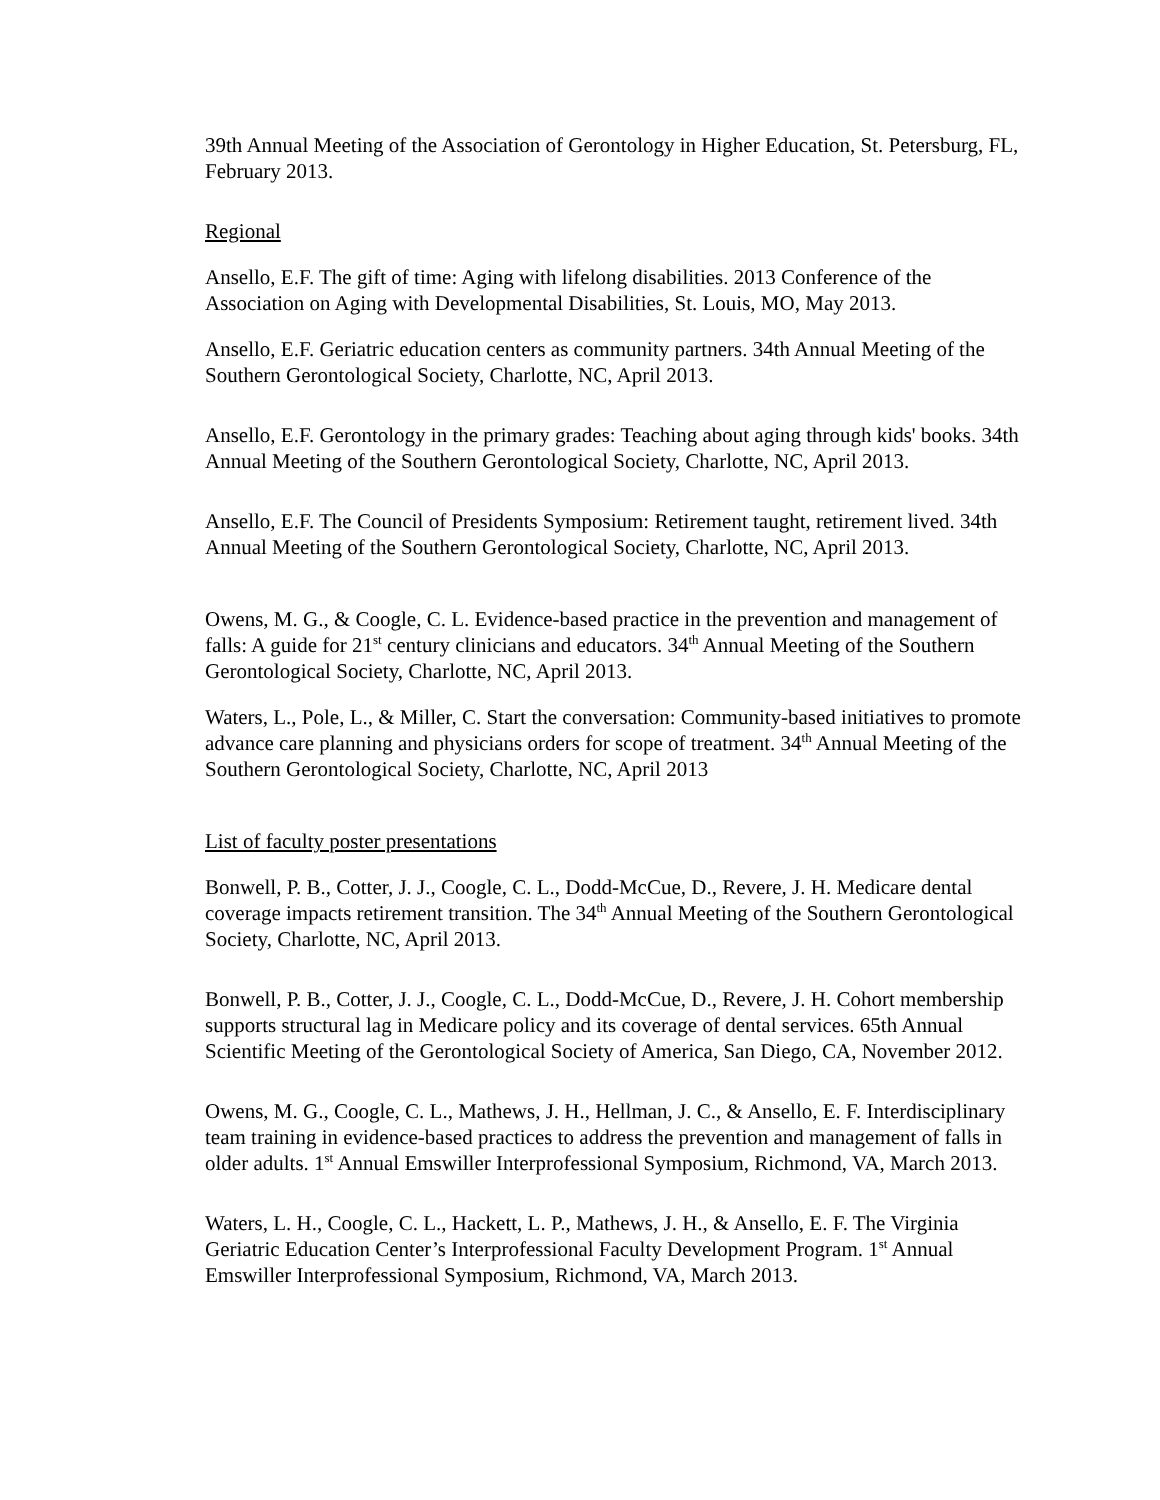39th Annual Meeting of the Association of Gerontology in Higher Education, St. Petersburg, FL, February 2013.
Regional
Ansello, E.F. The gift of time: Aging with lifelong disabilities. 2013 Conference of the Association on Aging with Developmental Disabilities, St. Louis, MO, May 2013.
Ansello, E.F. Geriatric education centers as community partners. 34th Annual Meeting of the Southern Gerontological Society, Charlotte, NC, April 2013.
Ansello, E.F. Gerontology in the primary grades: Teaching about aging through kids' books. 34th Annual Meeting of the Southern Gerontological Society, Charlotte, NC, April 2013.
Ansello, E.F. The Council of Presidents Symposium: Retirement taught, retirement lived. 34th Annual Meeting of the Southern Gerontological Society, Charlotte, NC, April 2013.
Owens, M. G., & Coogle, C. L. Evidence-based practice in the prevention and management of falls: A guide for 21<sup>st</sup> century clinicians and educators. 34<sup>th</sup> Annual Meeting of the Southern Gerontological Society, Charlotte, NC, April 2013.
Waters, L., Pole, L., & Miller, C. Start the conversation: Community-based initiatives to promote advance care planning and physicians orders for scope of treatment. 34<sup>th</sup> Annual Meeting of the Southern Gerontological Society, Charlotte, NC, April 2013
List of faculty poster presentations
Bonwell, P. B., Cotter, J. J., Coogle, C. L., Dodd-McCue, D., Revere, J. H. Medicare dental coverage impacts retirement transition. The 34<sup>th</sup> Annual Meeting of the Southern Gerontological Society, Charlotte, NC, April 2013.
Bonwell, P. B., Cotter, J. J., Coogle, C. L., Dodd-McCue, D., Revere, J. H. Cohort membership supports structural lag in Medicare policy and its coverage of dental services. 65th Annual Scientific Meeting of the Gerontological Society of America, San Diego, CA, November 2012.
Owens, M. G., Coogle, C. L., Mathews, J. H., Hellman, J. C., & Ansello, E. F. Interdisciplinary team training in evidence-based practices to address the prevention and management of falls in older adults. 1<sup>st</sup> Annual Emswiller Interprofessional Symposium, Richmond, VA, March 2013.
Waters, L. H., Coogle, C. L., Hackett, L. P., Mathews, J. H., & Ansello, E. F. The Virginia Geriatric Education Center’s Interprofessional Faculty Development Program. 1<sup>st</sup> Annual Emswiller Interprofessional Symposium, Richmond, VA, March 2013.